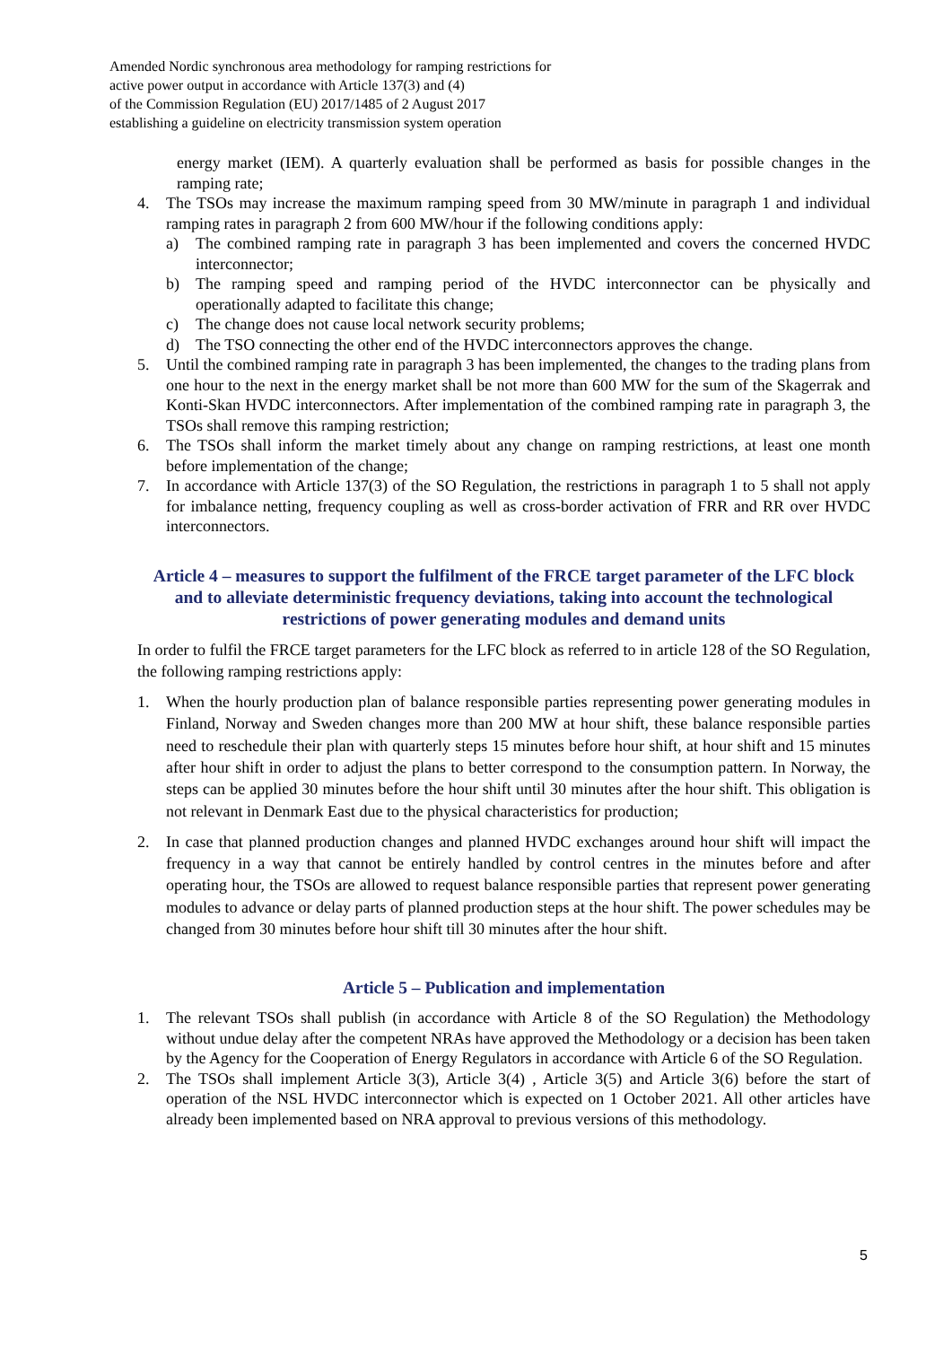Amended Nordic synchronous area methodology for ramping restrictions for
active power output in accordance with Article 137(3) and (4)
of the Commission Regulation (EU) 2017/1485 of 2 August 2017
establishing a guideline on electricity transmission system operation
energy market (IEM). A quarterly evaluation shall be performed as basis for possible changes in the ramping rate;
4. The TSOs may increase the maximum ramping speed from 30 MW/minute in paragraph 1 and individual ramping rates in paragraph 2 from 600 MW/hour if the following conditions apply:
a) The combined ramping rate in paragraph 3 has been implemented and covers the concerned HVDC interconnector;
b) The ramping speed and ramping period of the HVDC interconnector can be physically and operationally adapted to facilitate this change;
c) The change does not cause local network security problems;
d) The TSO connecting the other end of the HVDC interconnectors approves the change.
5. Until the combined ramping rate in paragraph 3 has been implemented, the changes to the trading plans from one hour to the next in the energy market shall be not more than 600 MW for the sum of the Skagerrak and Konti-Skan HVDC interconnectors. After implementation of the combined ramping rate in paragraph 3, the TSOs shall remove this ramping restriction;
6. The TSOs shall inform the market timely about any change on ramping restrictions, at least one month before implementation of the change;
7. In accordance with Article 137(3) of the SO Regulation, the restrictions in paragraph 1 to 5 shall not apply for imbalance netting, frequency coupling as well as cross-border activation of FRR and RR over HVDC interconnectors.
Article 4 – measures to support the fulfilment of the FRCE target parameter of the LFC block and to alleviate deterministic frequency deviations, taking into account the technological restrictions of power generating modules and demand units
In order to fulfil the FRCE target parameters for the LFC block as referred to in article 128 of the SO Regulation, the following ramping restrictions apply:
1. When the hourly production plan of balance responsible parties representing power generating modules in Finland, Norway and Sweden changes more than 200 MW at hour shift, these balance responsible parties need to reschedule their plan with quarterly steps 15 minutes before hour shift, at hour shift and 15 minutes after hour shift in order to adjust the plans to better correspond to the consumption pattern. In Norway, the steps can be applied 30 minutes before the hour shift until 30 minutes after the hour shift. This obligation is not relevant in Denmark East due to the physical characteristics for production;
2. In case that planned production changes and planned HVDC exchanges around hour shift will impact the frequency in a way that cannot be entirely handled by control centres in the minutes before and after operating hour, the TSOs are allowed to request balance responsible parties that represent power generating modules to advance or delay parts of planned production steps at the hour shift. The power schedules may be changed from 30 minutes before hour shift till 30 minutes after the hour shift.
Article 5 – Publication and implementation
1. The relevant TSOs shall publish (in accordance with Article 8 of the SO Regulation) the Methodology without undue delay after the competent NRAs have approved the Methodology or a decision has been taken by the Agency for the Cooperation of Energy Regulators in accordance with Article 6 of the SO Regulation.
2. The TSOs shall implement Article 3(3), Article 3(4) , Article 3(5) and Article 3(6) before the start of operation of the NSL HVDC interconnector which is expected on 1 October 2021. All other articles have already been implemented based on NRA approval to previous versions of this methodology.
5